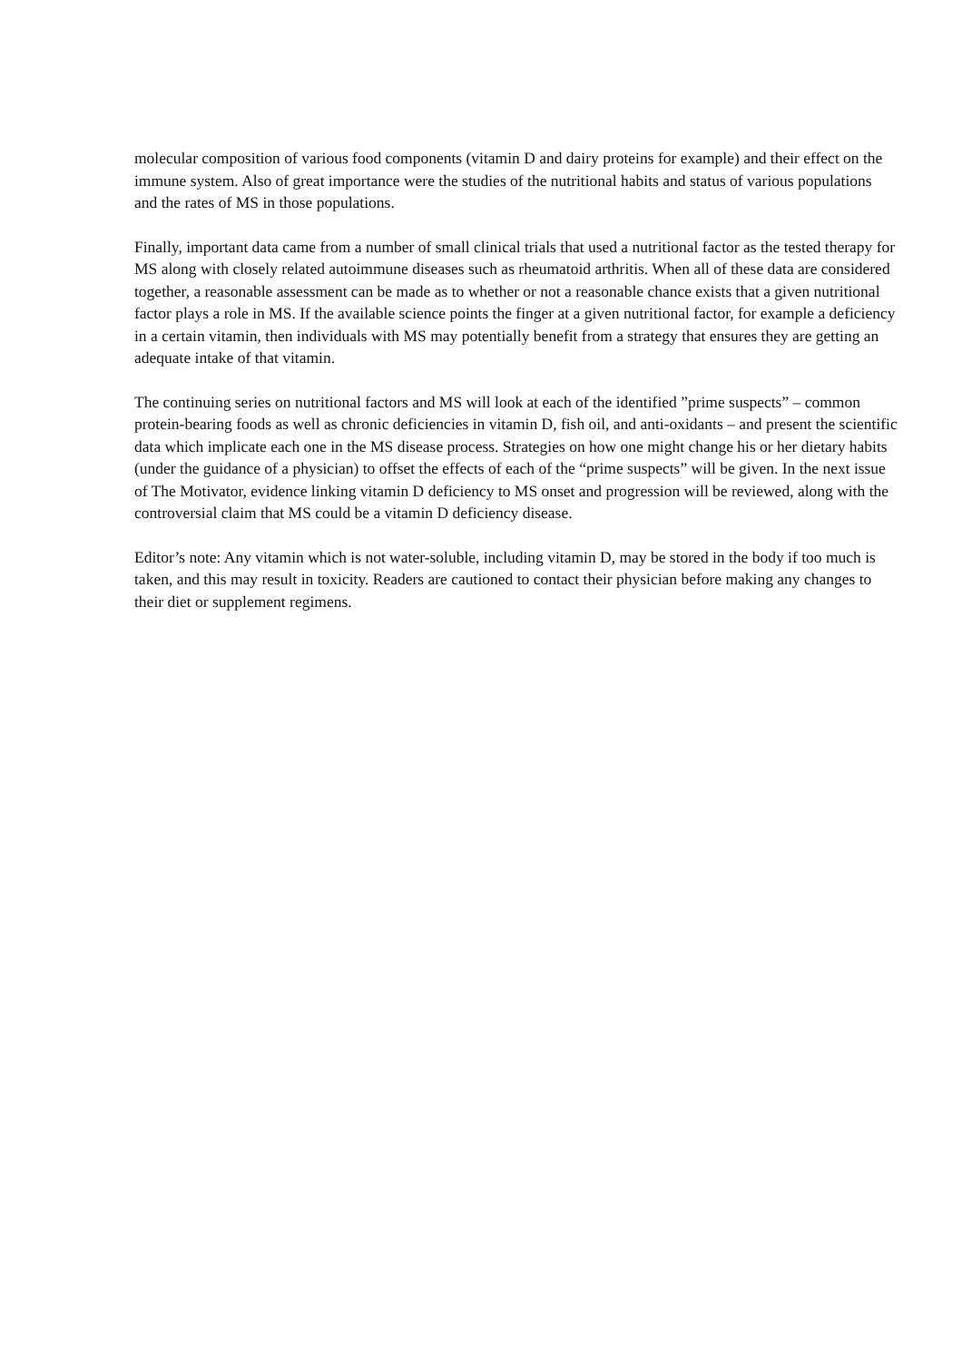molecular composition of various food components (vitamin D and dairy proteins for example) and their effect on the immune system. Also of great importance were the studies of the nutritional habits and status of various populations and the rates of MS in those populations.
Finally, important data came from a number of small clinical trials that used a nutritional factor as the tested therapy for MS along with closely related autoimmune diseases such as rheumatoid arthritis. When all of these data are considered together, a reasonable assessment can be made as to whether or not a reasonable chance exists that a given nutritional factor plays a role in MS. If the available science points the finger at a given nutritional factor, for example a deficiency in a certain vitamin, then individuals with MS may potentially benefit from a strategy that ensures they are getting an adequate intake of that vitamin.
The continuing series on nutritional factors and MS will look at each of the identified ”prime suspects” – common protein-bearing foods as well as chronic deficiencies in vitamin D, fish oil, and anti-oxidants – and present the scientific data which implicate each one in the MS disease process. Strategies on how one might change his or her dietary habits (under the guidance of a physician) to offset the effects of each of the “prime suspects” will be given. In the next issue of The Motivator, evidence linking vitamin D deficiency to MS onset and progression will be reviewed, along with the controversial claim that MS could be a vitamin D deficiency disease.
Editor’s note: Any vitamin which is not water-soluble, including vitamin D, may be stored in the body if too much is taken, and this may result in toxicity. Readers are cautioned to contact their physician before making any changes to their diet or supplement regimens.